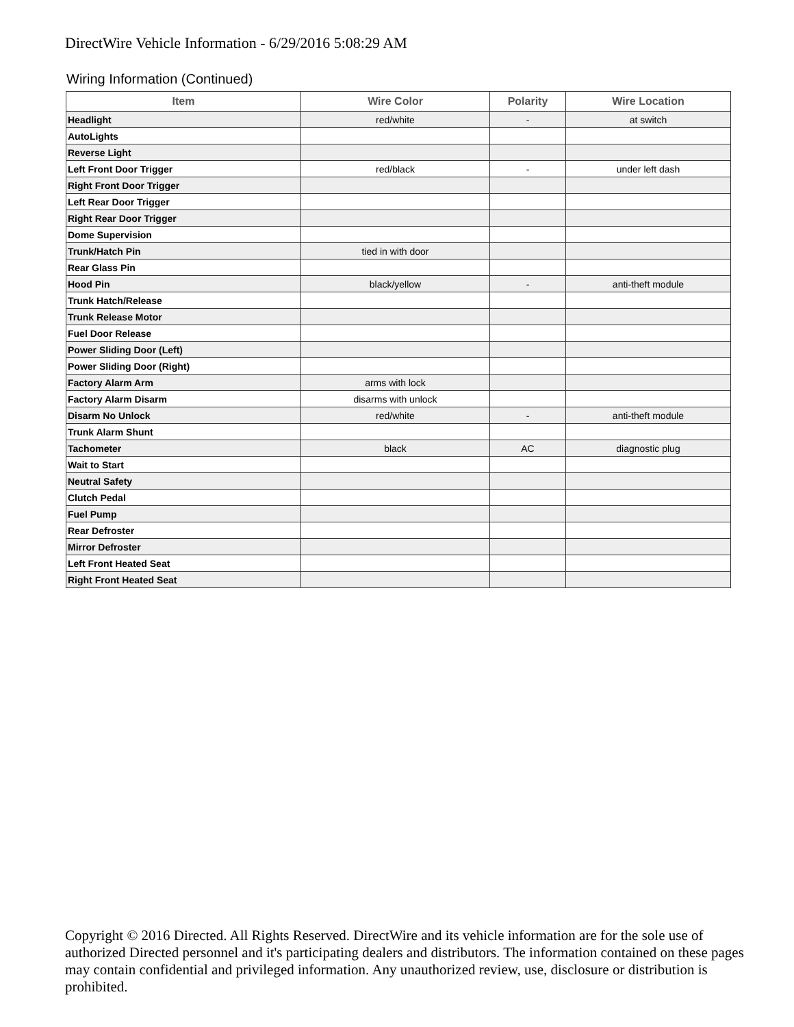DirectWire Vehicle Information - 6/29/2016 5:08:29 AM
Wiring Information (Continued)
| Item | Wire Color | Polarity | Wire Location |
| --- | --- | --- | --- |
| Headlight | red/white | - | at switch |
| AutoLights | | | |
| Reverse Light | | | |
| Left Front Door Trigger | red/black | - | under left dash |
| Right Front Door Trigger | | | |
| Left Rear Door Trigger | | | |
| Right Rear Door Trigger | | | |
| Dome Supervision | | | |
| Trunk/Hatch Pin | tied in with door | | |
| Rear Glass Pin | | | |
| Hood Pin | black/yellow | - | anti-theft module |
| Trunk Hatch/Release | | | |
| Trunk Release Motor | | | |
| Fuel Door Release | | | |
| Power Sliding Door (Left) | | | |
| Power Sliding Door (Right) | | | |
| Factory Alarm Arm | arms with lock | | |
| Factory Alarm Disarm | disarms with unlock | | |
| Disarm No Unlock | red/white | - | anti-theft module |
| Trunk Alarm Shunt | | | |
| Tachometer | black | AC | diagnostic plug |
| Wait to Start | | | |
| Neutral Safety | | | |
| Clutch Pedal | | | |
| Fuel Pump | | | |
| Rear Defroster | | | |
| Mirror Defroster | | | |
| Left Front Heated Seat | | | |
| Right Front Heated Seat | | | |
Copyright © 2016 Directed. All Rights Reserved. DirectWire and its vehicle information are for the sole use of authorized Directed personnel and it's participating dealers and distributors. The information contained on these pages may contain confidential and privileged information. Any unauthorized review, use, disclosure or distribution is prohibited.